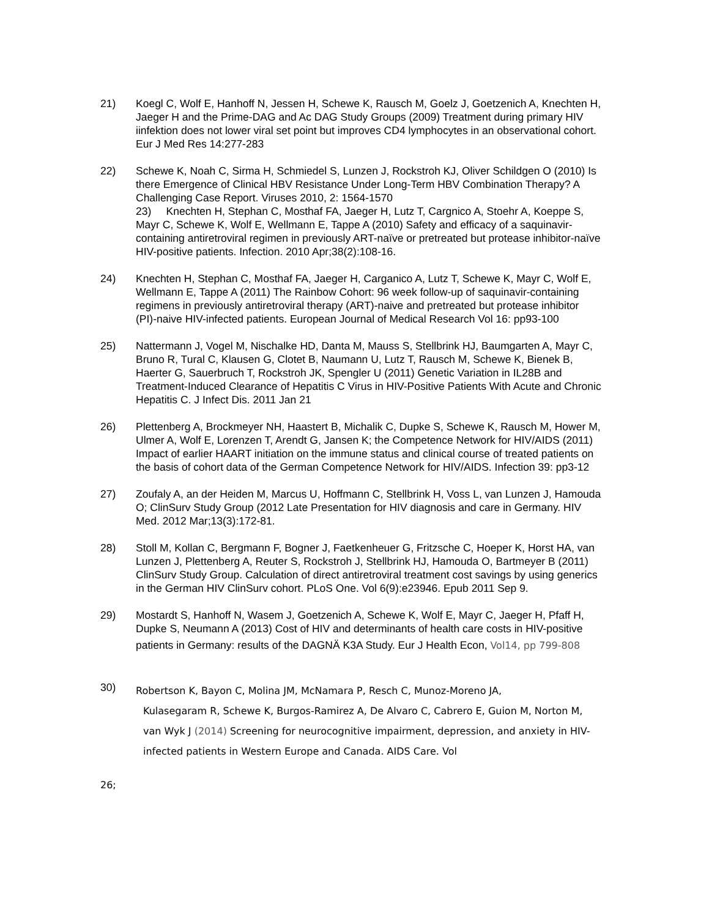21) Koegl C, Wolf E, Hanhoff N, Jessen H, Schewe K, Rausch M, Goelz J, Goetzenich A, Knechten H, Jaeger H and the Prime-DAG and Ac DAG Study Groups (2009) Treatment during primary HIV iinfektion does not lower viral set point but improves CD4 lymphocytes in an observational cohort. Eur J Med Res 14:277-283
22) Schewe K, Noah C, Sirma H, Schmiedel S, Lunzen J, Rockstroh KJ, Oliver Schildgen O (2010) Is there Emergence of Clinical HBV Resistance Under Long-Term HBV Combination Therapy? A Challenging Case Report. Viruses 2010, 2: 1564-1570
23) Knechten H, Stephan C, Mosthaf FA, Jaeger H, Lutz T, Cargnico A, Stoehr A, Koeppe S, Mayr C, Schewe K, Wolf E, Wellmann E, Tappe A (2010) Safety and efficacy of a saquinavir-containing antiretroviral regimen in previously ART-naïve or pretreated but protease inhibitor-naïve HIV-positive patients. Infection. 2010 Apr;38(2):108-16.
24) Knechten H, Stephan C, Mosthaf FA, Jaeger H, Carganico A, Lutz T, Schewe K, Mayr C, Wolf E, Wellmann E, Tappe A (2011) The Rainbow Cohort: 96 week follow-up of saquinavir-containing regimens in previously antiretroviral therapy (ART)-naive and pretreated but protease inhibitor (PI)-naive HIV-infected patients. European Journal of Medical Research Vol 16: pp93-100
25) Nattermann J, Vogel M, Nischalke HD, Danta M, Mauss S, Stellbrink HJ, Baumgarten A, Mayr C, Bruno R, Tural C, Klausen G, Clotet B, Naumann U, Lutz T, Rausch M, Schewe K, Bienek B, Haerter G, Sauerbruch T, Rockstroh JK, Spengler U (2011) Genetic Variation in IL28B and Treatment-Induced Clearance of Hepatitis C Virus in HIV-Positive Patients With Acute and Chronic Hepatitis C. J Infect Dis. 2011 Jan 21
26) Plettenberg A, Brockmeyer NH, Haastert B, Michalik C, Dupke S, Schewe K, Rausch M, Hower M, Ulmer A, Wolf E, Lorenzen T, Arendt G, Jansen K; the Competence Network for HIV/AIDS (2011) Impact of earlier HAART initiation on the immune status and clinical course of treated patients on the basis of cohort data of the German Competence Network for HIV/AIDS. Infection 39: pp3-12
27) Zoufaly A, an der Heiden M, Marcus U, Hoffmann C, Stellbrink H, Voss L, van Lunzen J, Hamouda O; ClinSurv Study Group (2012 Late Presentation for HIV diagnosis and care in Germany. HIV Med. 2012 Mar;13(3):172-81.
28) Stoll M, Kollan C, Bergmann F, Bogner J, Faetkenheuer G, Fritzsche C, Hoeper K, Horst HA, van Lunzen J, Plettenberg A, Reuter S, Rockstroh J, Stellbrink HJ, Hamouda O, Bartmeyer B (2011) ClinSurv Study Group. Calculation of direct antiretroviral treatment cost savings by using generics in the German HIV ClinSurv cohort. PLoS One. Vol 6(9):e23946. Epub 2011 Sep 9.
29) Mostardt S, Hanhoff N, Wasem J, Goetzenich A, Schewe K, Wolf E, Mayr C, Jaeger H, Pfaff H, Dupke S, Neumann A (2013) Cost of HIV and determinants of health care costs in HIV-positive patients in Germany: results of the DAGNÄ K3A Study. Eur J Health Econ, Vol14, pp 799-808
30)
Robertson K, Bayon C, Molina JM, McNamara P, Resch C, Munoz-Moreno JA,
Kulasegaram R, Schewe K, Burgos-Ramirez A, De Alvaro C, Cabrero E, Guion M, Norton M, van Wyk J (2014) Screening for neurocognitive impairment, depression, and anxiety in HIV-infected patients in Western Europe and Canada. AIDS Care. Vol
26;